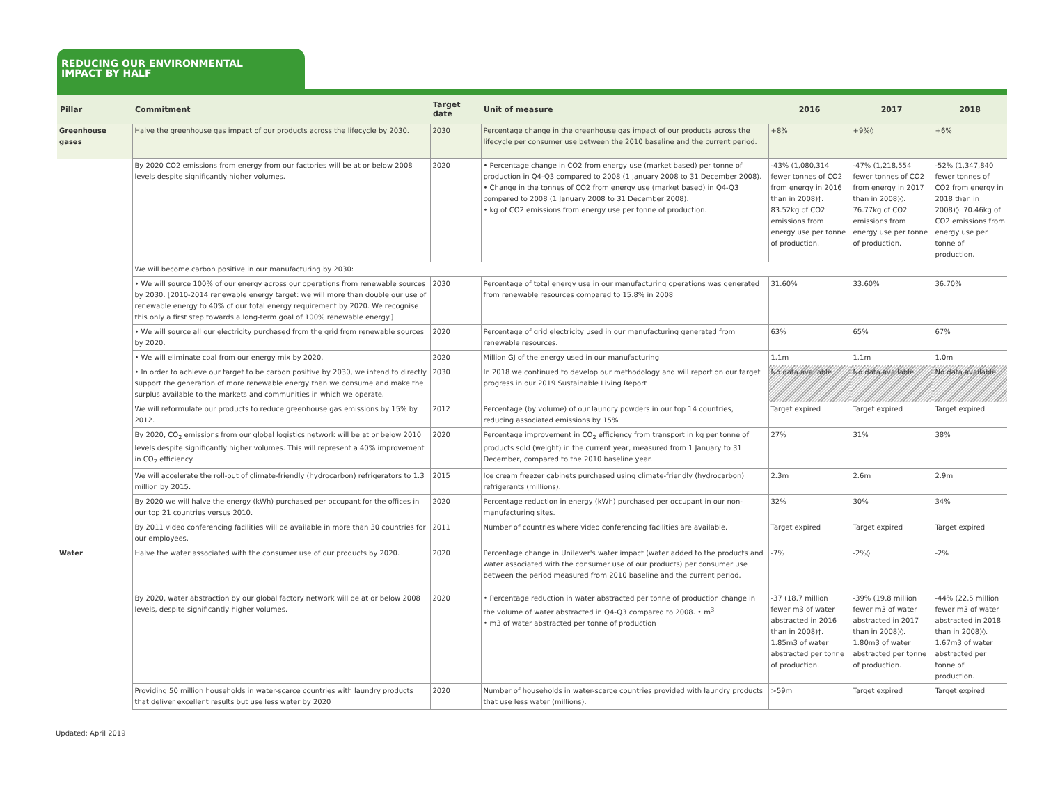REDUCING OUR ENVIRONMENTAL
IMPACT BY HALF
| Pillar | Commitment | Target date | Unit of measure | 2016 | 2017 | 2018 |
| --- | --- | --- | --- | --- | --- | --- |
| Greenhouse gases | Halve the greenhouse gas impact of our products across the lifecycle by 2030. | 2030 | Percentage change in the greenhouse gas impact of our products across the lifecycle per consumer use between the 2010 baseline and the current period. | +8% | +9%◊ | +6% |
| | By 2020 CO2 emissions from energy from our factories will be at or below 2008 levels despite significantly higher volumes. | 2020 | • Percentage change in CO2 from energy use (market based) per tonne of production in Q4-Q3 compared to 2008 (1 January 2008 to 31 December 2008). • Change in the tonnes of CO2 from energy use (market based) in Q4-Q3 compared to 2008 (1 January 2008 to 31 December 2008). • kg of CO2 emissions from energy use per tonne of production. | -43% (1,080,314 fewer tonnes of CO2 from energy in 2016 than in 2008)‡. 83.52kg of CO2 emissions from energy use per tonne of production. | -47% (1,218,554 fewer tonnes of CO2 from energy in 2017 than in 2008)◊. 76.77kg of CO2 emissions from energy use per tonne of production. | -52% (1,347,840 fewer tonnes of CO2 from energy in 2018 than in 2008)◊. 70.46kg of CO2 emissions from energy use per tonne of production. |
| | We will become carbon positive in our manufacturing by 2030: | | | | | |
| | • We will source 100% of our energy across our operations from renewable sources by 2030. [2010-2014 renewable energy target: we will more than double our use of renewable energy to 40% of our total energy requirement by 2020. We recognise this only a first step towards a long-term goal of 100% renewable energy.] | 2030 | Percentage of total energy use in our manufacturing operations was generated from renewable resources compared to 15.8% in 2008 | 31.60% | 33.60% | 36.70% |
| | • We will source all our electricity purchased from the grid from renewable sources by 2020. | 2020 | Percentage of grid electricity used in our manufacturing generated from renewable resources. | 63% | 65% | 67% |
| | • We will eliminate coal from our energy mix by 2020. | 2020 | Million GJ of the energy used in our manufacturing | 1.1m | 1.1m | 1.0m |
| | • In order to achieve our target to be carbon positive by 2030, we intend to directly support the generation of more renewable energy than we consume and make the surplus available to the markets and communities in which we operate. | 2030 | In 2018 we continued to develop our methodology and will report on our target progress in our 2019 Sustainable Living Report | No data available | No data available | No data available |
| | We will reformulate our products to reduce greenhouse gas emissions by 15% by 2012. | 2012 | Percentage (by volume) of our laundry powders in our top 14 countries, reducing associated emissions by 15% | Target expired | Target expired | Target expired |
| | By 2020, CO<sub>2</sub> emissions from our global logistics network will be at or below 2010 levels despite significantly higher volumes. This will represent a 40% improvement in CO<sub>2</sub> efficiency. | 2020 | Percentage improvement in CO<sub>2</sub> efficiency from transport in kg per tonne of products sold (weight) in the current year, measured from 1 January to 31 December, compared to the 2010 baseline year. | 27% | 31% | 38% |
| | We will accelerate the roll-out of climate-friendly (hydrocarbon) refrigerators to 1.3 million by 2015. | 2015 | Ice cream freezer cabinets purchased using climate-friendly (hydrocarbon) refrigerants (millions). | 2.3m | 2.6m | 2.9m |
| | By 2020 we will halve the energy (kWh) purchased per occupant for the offices in our top 21 countries versus 2010. | 2020 | Percentage reduction in energy (kWh) purchased per occupant in our non-manufacturing sites. | 32% | 30% | 34% |
| | By 2011 video conferencing facilities will be available in more than 30 countries for our employees. | 2011 | Number of countries where video conferencing facilities are available. | Target expired | Target expired | Target expired |
| Water | Halve the water associated with the consumer use of our products by 2020. | 2020 | Percentage change in Unilever's water impact (water added to the products and water associated with the consumer use of our products) per consumer use between the period measured from 2010 baseline and the current period. | -7% | -2%◊ | -2% |
| | By 2020, water abstraction by our global factory network will be at or below 2008 levels, despite significantly higher volumes. | 2020 | • Percentage reduction in water abstracted per tonne of production change in the volume of water abstracted in Q4-Q3 compared to 2008. • m<sup>3</sup> • m3 of water abstracted per tonne of production | -37 (18.7 million fewer m3 of water abstracted in 2016 than in 2008)‡. 1.85m3 of water abstracted per tonne of production. | -39% (19.8 million fewer m3 of water abstracted in 2017 than in 2008)◊. 1.80m3 of water abstracted per tonne of production. | -44% (22.5 million fewer m3 of water abstracted in 2018 than in 2008)◊. 1.67m3 of water abstracted per tonne of production. |
| | Providing 50 million households in water-scarce countries with laundry products that deliver excellent results but use less water by 2020 | 2020 | Number of households in water-scarce countries provided with laundry products that use less water (millions). | >59m | Target expired | Target expired |
Updated: April 2019